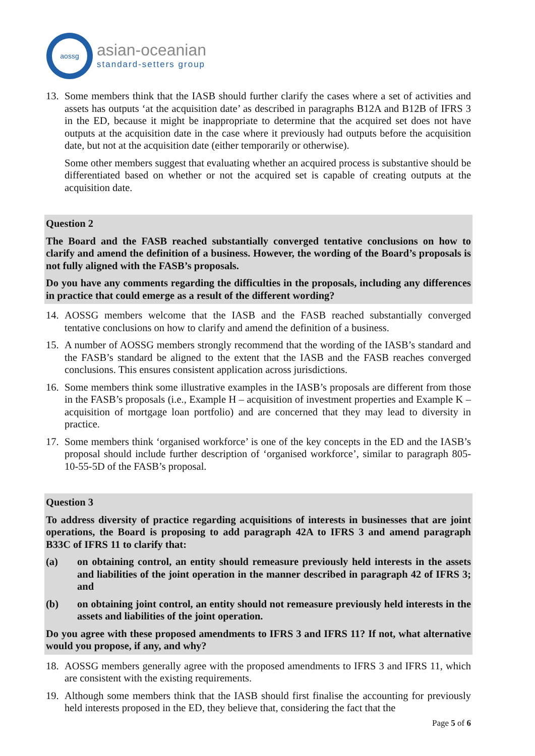aossg
asian-oceanian
standard-setters group
13. Some members think that the IASB should further clarify the cases where a set of activities and assets has outputs ‘at the acquisition date’ as described in paragraphs B12A and B12B of IFRS 3 in the ED, because it might be inappropriate to determine that the acquired set does not have outputs at the acquisition date in the case where it previously had outputs before the acquisition date, but not at the acquisition date (either temporarily or otherwise).
Some other members suggest that evaluating whether an acquired process is substantive should be differentiated based on whether or not the acquired set is capable of creating outputs at the acquisition date.
Question 2
The Board and the FASB reached substantially converged tentative conclusions on how to clarify and amend the definition of a business. However, the wording of the Board’s proposals is not fully aligned with the FASB’s proposals.
Do you have any comments regarding the difficulties in the proposals, including any differences in practice that could emerge as a result of the different wording?
14. AOSSG members welcome that the IASB and the FASB reached substantially converged tentative conclusions on how to clarify and amend the definition of a business.
15. A number of AOSSG members strongly recommend that the wording of the IASB’s standard and the FASB’s standard be aligned to the extent that the IASB and the FASB reaches converged conclusions. This ensures consistent application across jurisdictions.
16. Some members think some illustrative examples in the IASB’s proposals are different from those in the FASB’s proposals (i.e., Example H – acquisition of investment properties and Example K – acquisition of mortgage loan portfolio) and are concerned that they may lead to diversity in practice.
17. Some members think ‘organised workforce’ is one of the key concepts in the ED and the IASB’s proposal should include further description of ‘organised workforce’, similar to paragraph 805-10-55-5D of the FASB’s proposal.
Question 3
To address diversity of practice regarding acquisitions of interests in businesses that are joint operations, the Board is proposing to add paragraph 42A to IFRS 3 and amend paragraph B33C of IFRS 11 to clarify that:
(a) on obtaining control, an entity should remeasure previously held interests in the assets and liabilities of the joint operation in the manner described in paragraph 42 of IFRS 3; and
(b) on obtaining joint control, an entity should not remeasure previously held interests in the assets and liabilities of the joint operation.
Do you agree with these proposed amendments to IFRS 3 and IFRS 11? If not, what alternative would you propose, if any, and why?
18. AOSSG members generally agree with the proposed amendments to IFRS 3 and IFRS 11, which are consistent with the existing requirements.
19. Although some members think that the IASB should first finalise the accounting for previously held interests proposed in the ED, they believe that, considering the fact that the
Page 5 of 6